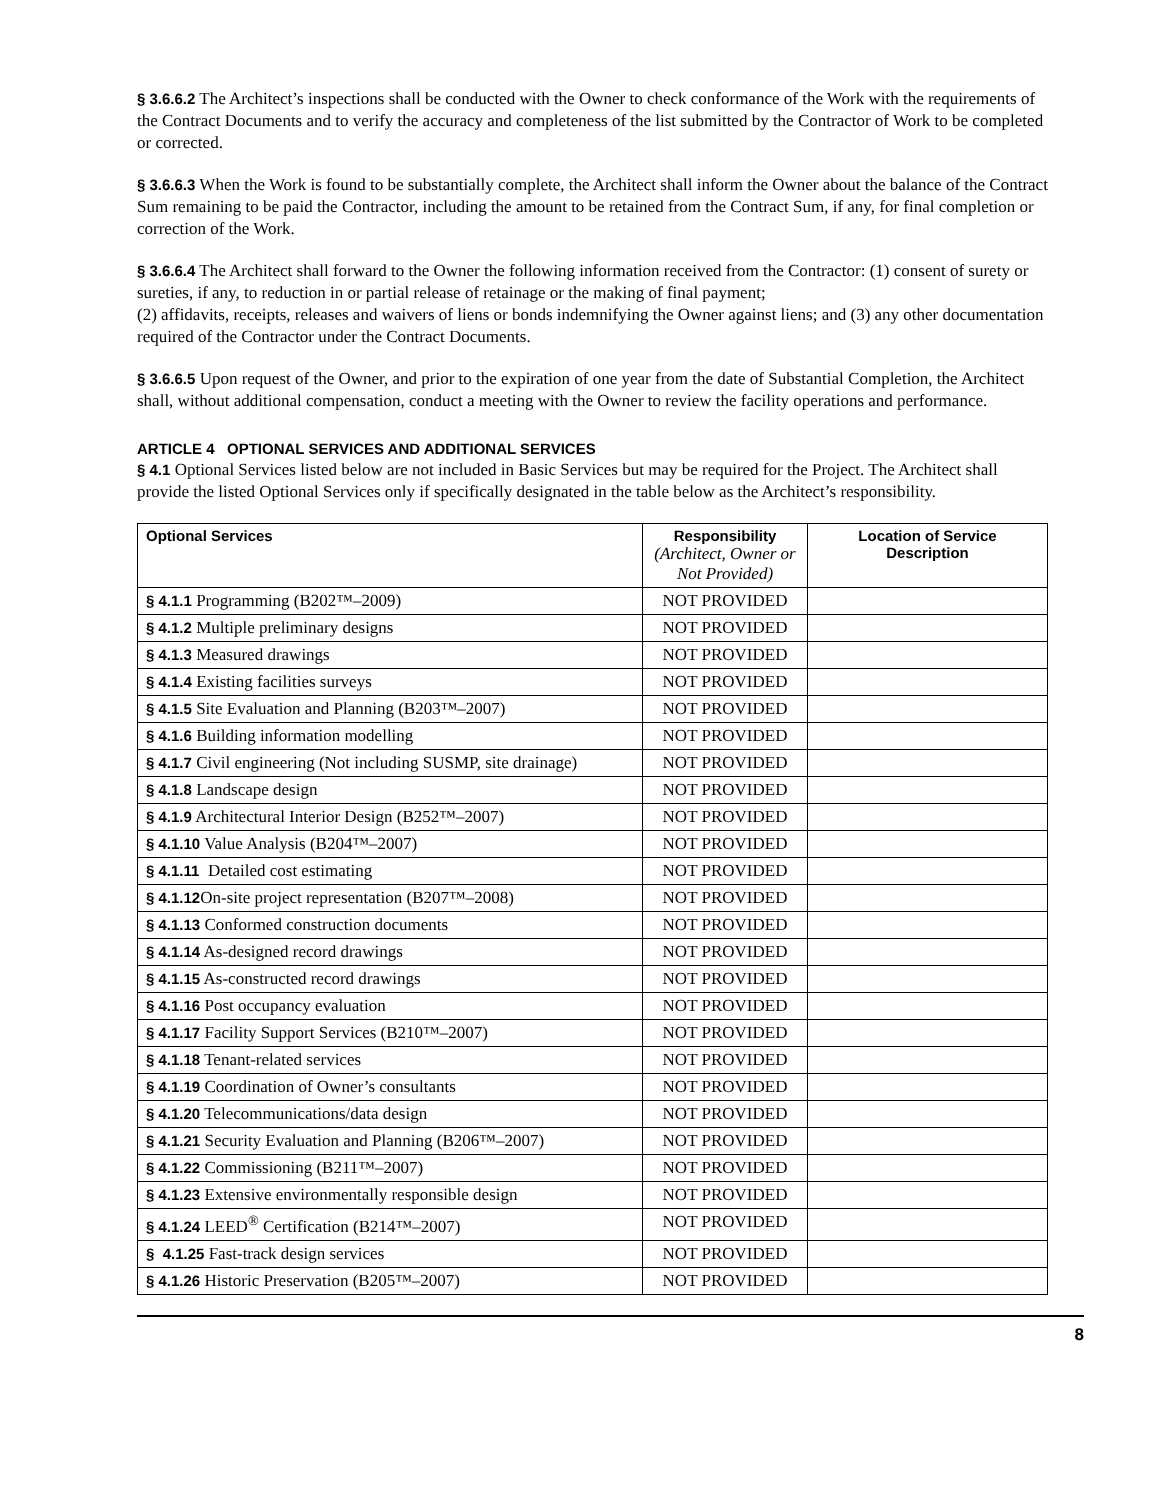§ 3.6.6.2 The Architect’s inspections shall be conducted with the Owner to check conformance of the Work with the requirements of the Contract Documents and to verify the accuracy and completeness of the list submitted by the Contractor of Work to be completed or corrected.
§ 3.6.6.3 When the Work is found to be substantially complete, the Architect shall inform the Owner about the balance of the Contract Sum remaining to be paid the Contractor, including the amount to be retained from the Contract Sum, if any, for final completion or correction of the Work.
§ 3.6.6.4 The Architect shall forward to the Owner the following information received from the Contractor: (1) consent of surety or sureties, if any, to reduction in or partial release of retainage or the making of final payment;
(2) affidavits, receipts, releases and waivers of liens or bonds indemnifying the Owner against liens; and (3) any other documentation required of the Contractor under the Contract Documents.
§ 3.6.6.5 Upon request of the Owner, and prior to the expiration of one year from the date of Substantial Completion, the Architect shall, without additional compensation, conduct a meeting with the Owner to review the facility operations and performance.
ARTICLE 4 OPTIONAL SERVICES AND ADDITIONAL SERVICES
§ 4.1 Optional Services listed below are not included in Basic Services but may be required for the Project. The Architect shall provide the listed Optional Services only if specifically designated in the table below as the Architect’s responsibility.
| Optional Services | Responsibility (Architect, Owner or Not Provided) | Location of Service Description |
| --- | --- | --- |
| § 4.1.1 Programming (B202™–2009) | NOT PROVIDED | |
| § 4.1.2 Multiple preliminary designs | NOT PROVIDED | |
| § 4.1.3 Measured drawings | NOT PROVIDED | |
| § 4.1.4 Existing facilities surveys | NOT PROVIDED | |
| § 4.1.5 Site Evaluation and Planning (B203™–2007) | NOT PROVIDED | |
| § 4.1.6 Building information modelling | NOT PROVIDED | |
| § 4.1.7 Civil engineering (Not including SUSMP, site drainage) | NOT PROVIDED | |
| § 4.1.8 Landscape design | NOT PROVIDED | |
| § 4.1.9 Architectural Interior Design (B252™–2007) | NOT PROVIDED | |
| § 4.1.10 Value Analysis (B204™–2007) | NOT PROVIDED | |
| § 4.1.11 Detailed cost estimating | NOT PROVIDED | |
| § 4.1.12 On-site project representation (B207™–2008) | NOT PROVIDED | |
| § 4.1.13 Conformed construction documents | NOT PROVIDED | |
| § 4.1.14 As-designed record drawings | NOT PROVIDED | |
| § 4.1.15 As-constructed record drawings | NOT PROVIDED | |
| § 4.1.16 Post occupancy evaluation | NOT PROVIDED | |
| § 4.1.17 Facility Support Services (B210™–2007) | NOT PROVIDED | |
| § 4.1.18 Tenant-related services | NOT PROVIDED | |
| § 4.1.19 Coordination of Owner’s consultants | NOT PROVIDED | |
| § 4.1.20 Telecommunications/data design | NOT PROVIDED | |
| § 4.1.21 Security Evaluation and Planning (B206™–2007) | NOT PROVIDED | |
| § 4.1.22 Commissioning (B211™–2007) | NOT PROVIDED | |
| § 4.1.23 Extensive environmentally responsible design | NOT PROVIDED | |
| § 4.1.24 LEED<sup>®</sup> Certification (B214™–2007) | NOT PROVIDED | |
| § 4.1.25 Fast-track design services | NOT PROVIDED | |
| § 4.1.26 Historic Preservation (B205™–2007) | NOT PROVIDED | |
8